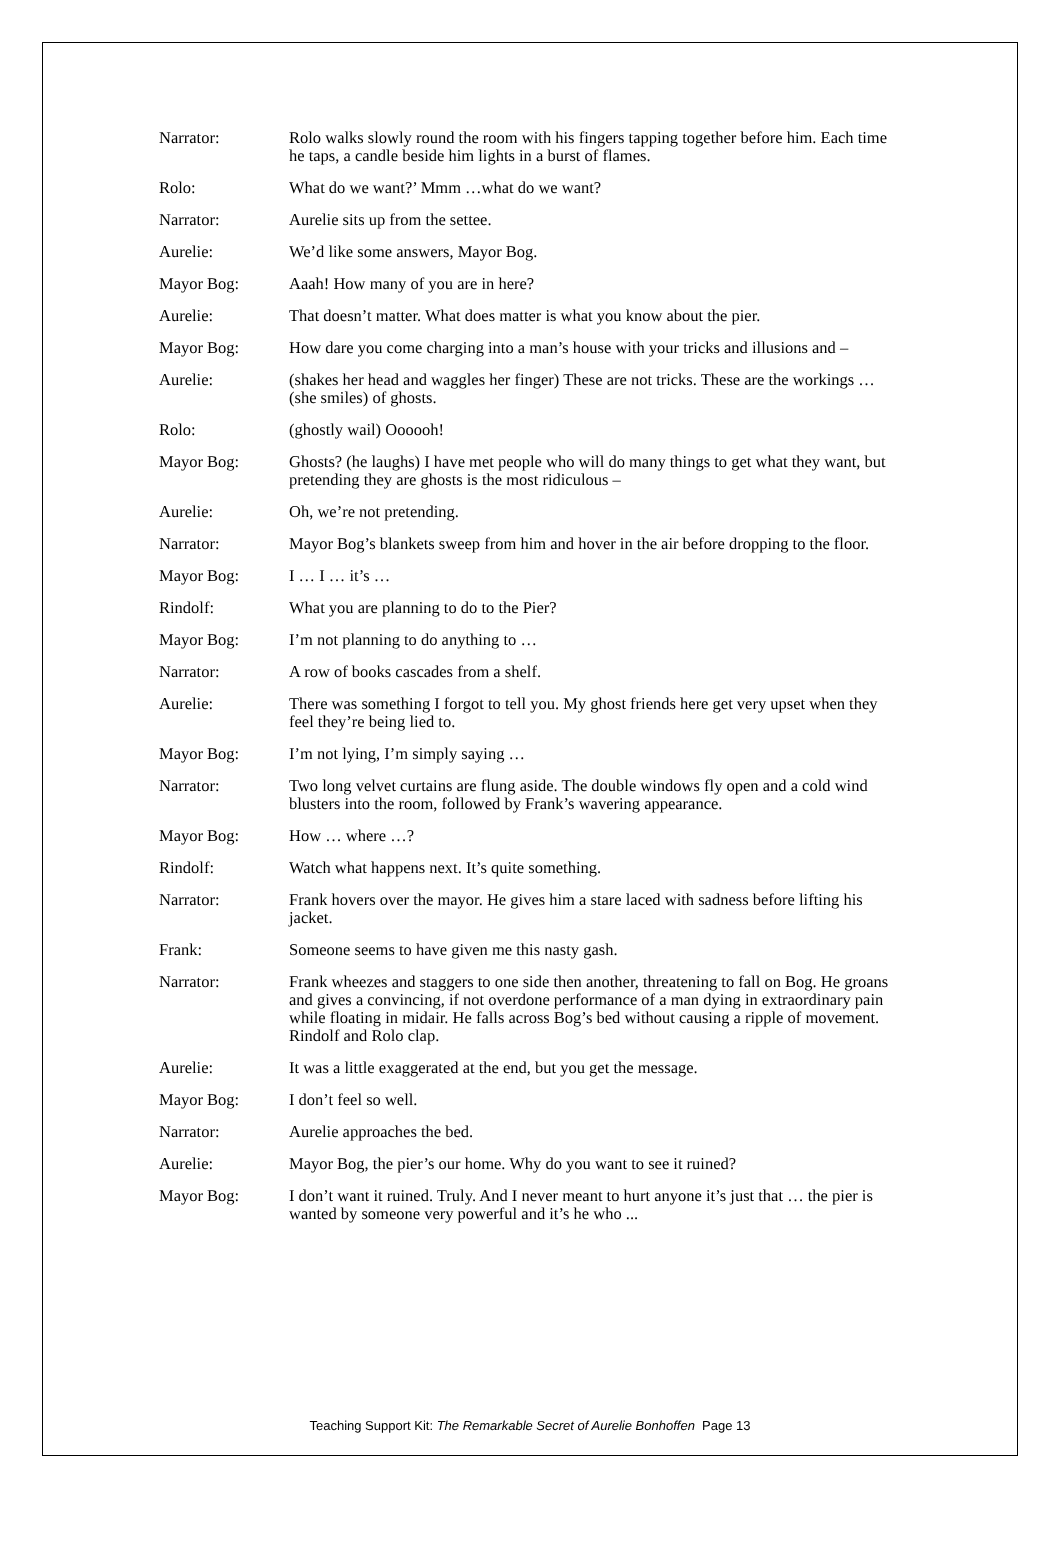Narrator: Rolo walks slowly round the room with his fingers tapping together before him. Each time he taps, a candle beside him lights in a burst of flames.
Rolo: What do we want?’ Mmm …what do we want?
Narrator: Aurelie sits up from the settee.
Aurelie: We’d like some answers, Mayor Bog.
Mayor Bog: Aaah! How many of you are in here?
Aurelie: That doesn’t matter. What does matter is what you know about the pier.
Mayor Bog: How dare you come charging into a man’s house with your tricks and illusions and –
Aurelie: (shakes her head and waggles her finger) These are not tricks. These are the workings … (she smiles) of ghosts.
Rolo: (ghostly wail) Oooooh!
Mayor Bog: Ghosts? (he laughs) I have met people who will do many things to get what they want, but pretending they are ghosts is the most ridiculous –
Aurelie: Oh, we’re not pretending.
Narrator: Mayor Bog’s blankets sweep from him and hover in the air before dropping to the floor.
Mayor Bog: I … I … it’s …
Rindolf: What you are planning to do to the Pier?
Mayor Bog: I’m not planning to do anything to …
Narrator: A row of books cascades from a shelf.
Aurelie: There was something I forgot to tell you. My ghost friends here get very upset when they feel they’re being lied to.
Mayor Bog: I’m not lying, I’m simply saying …
Narrator: Two long velvet curtains are flung aside. The double windows fly open and a cold wind blusters into the room, followed by Frank’s wavering appearance.
Mayor Bog: How … where …?
Rindolf: Watch what happens next. It’s quite something.
Narrator: Frank hovers over the mayor. He gives him a stare laced with sadness before lifting his jacket.
Frank: Someone seems to have given me this nasty gash.
Narrator: Frank wheezes and staggers to one side then another, threatening to fall on Bog. He groans and gives a convincing, if not overdone performance of a man dying in extraordinary pain while floating in midair. He falls across Bog’s bed without causing a ripple of movement. Rindolf and Rolo clap.
Aurelie: It was a little exaggerated at the end, but you get the message.
Mayor Bog: I don’t feel so well.
Narrator: Aurelie approaches the bed.
Aurelie: Mayor Bog, the pier’s our home. Why do you want to see it ruined?
Mayor Bog: I don’t want it ruined. Truly. And I never meant to hurt anyone it’s just that … the pier is wanted by someone very powerful and it’s he who ...
Teaching Support Kit: The Remarkable Secret of Aurelie Bonhoffen Page 13